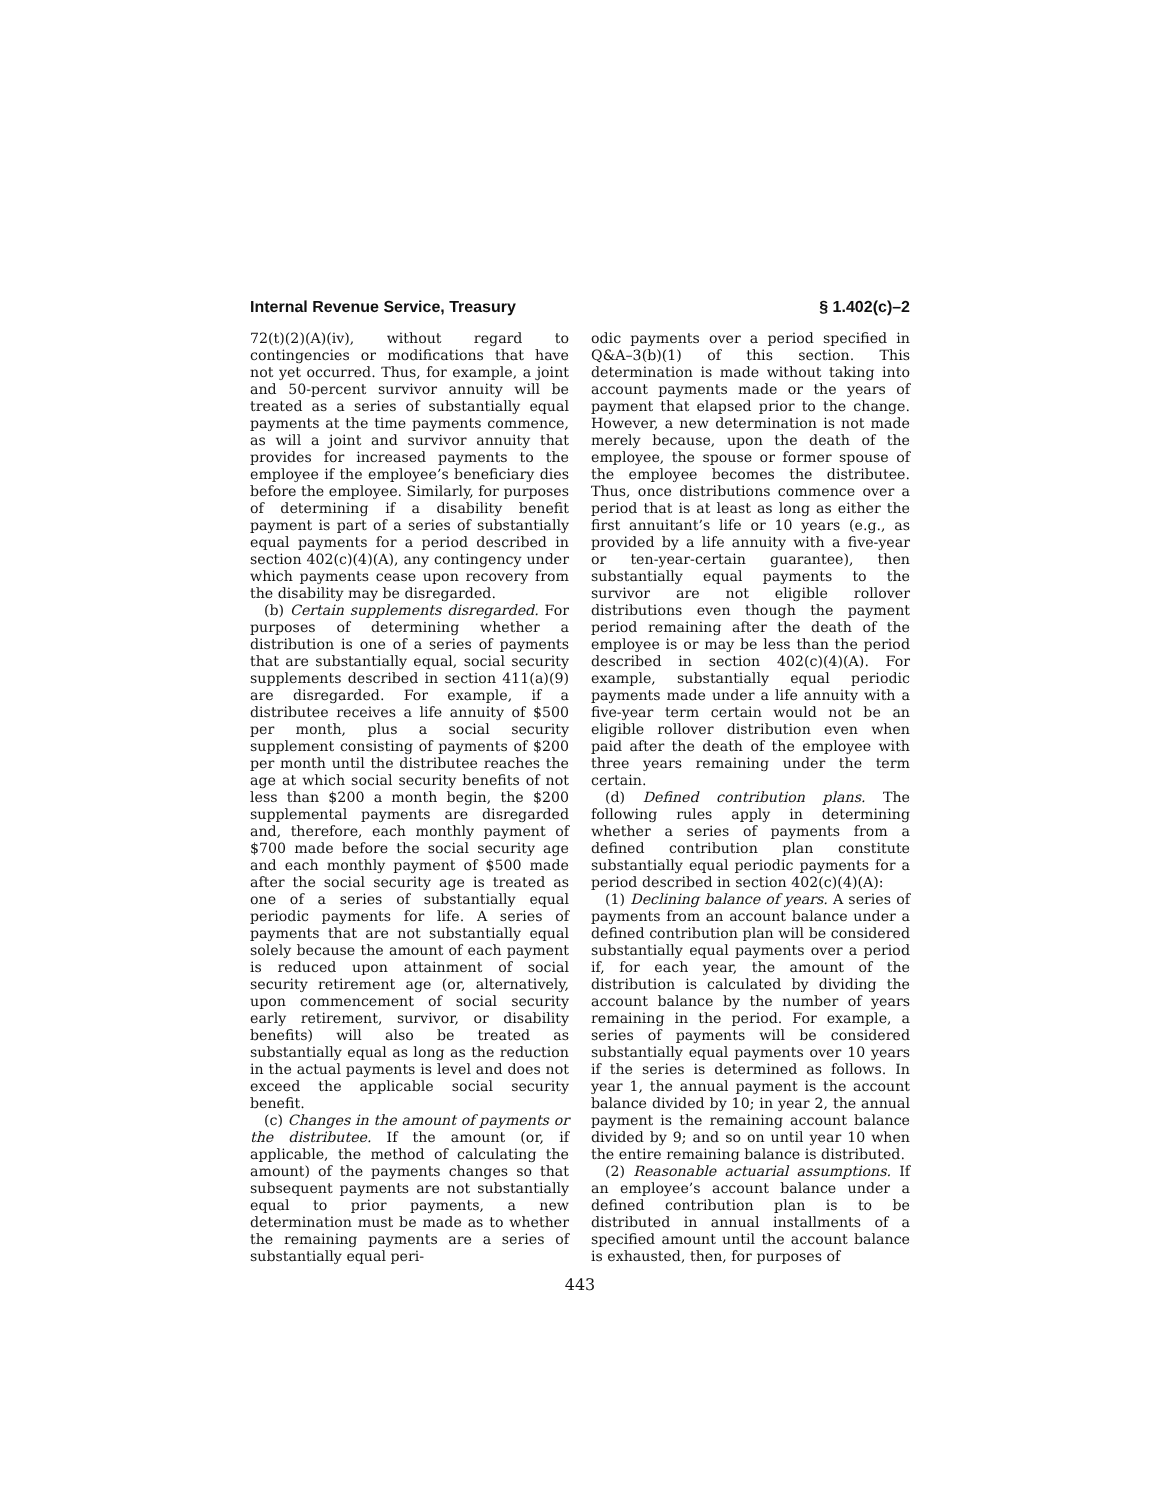Internal Revenue Service, Treasury § 1.402(c)–2
72(t)(2)(A)(iv), without regard to contingencies or modifications that have not yet occurred. Thus, for example, a joint and 50-percent survivor annuity will be treated as a series of substantially equal payments at the time payments commence, as will a joint and survivor annuity that provides for increased payments to the employee if the employee’s beneficiary dies before the employee. Similarly, for purposes of determining if a disability benefit payment is part of a series of substantially equal payments for a period described in section 402(c)(4)(A), any contingency under which payments cease upon recovery from the disability may be disregarded.
(b) Certain supplements disregarded. For purposes of determining whether a distribution is one of a series of payments that are substantially equal, social security supplements described in section 411(a)(9) are disregarded. For example, if a distributee receives a life annuity of $500 per month, plus a social security supplement consisting of payments of $200 per month until the distributee reaches the age at which social security benefits of not less than $200 a month begin, the $200 supplemental payments are disregarded and, therefore, each monthly payment of $700 made before the social security age and each monthly payment of $500 made after the social security age is treated as one of a series of substantially equal periodic payments for life. A series of payments that are not substantially equal solely because the amount of each payment is reduced upon attainment of social security retirement age (or, alternatively, upon commencement of social security early retirement, survivor, or disability benefits) will also be treated as substantially equal as long as the reduction in the actual payments is level and does not exceed the applicable social security benefit.
(c) Changes in the amount of payments or the distributee. If the amount (or, if applicable, the method of calculating the amount) of the payments changes so that subsequent payments are not substantially equal to prior payments, a new determination must be made as to whether the remaining payments are a series of substantially equal peri-
odic payments over a period specified in Q&A–3(b)(1) of this section. This determination is made without taking into account payments made or the years of payment that elapsed prior to the change. However, a new determination is not made merely because, upon the death of the employee, the spouse or former spouse of the employee becomes the distributee. Thus, once distributions commence over a period that is at least as long as either the first annuitant’s life or 10 years (e.g., as provided by a life annuity with a five-year or ten-year-certain guarantee), then substantially equal payments to the survivor are not eligible rollover distributions even though the payment period remaining after the death of the employee is or may be less than the period described in section 402(c)(4)(A). For example, substantially equal periodic payments made under a life annuity with a five-year term certain would not be an eligible rollover distribution even when paid after the death of the employee with three years remaining under the term certain.
(d) Defined contribution plans. The following rules apply in determining whether a series of payments from a defined contribution plan constitute substantially equal periodic payments for a period described in section 402(c)(4)(A):
(1) Declining balance of years. A series of payments from an account balance under a defined contribution plan will be considered substantially equal payments over a period if, for each year, the amount of the distribution is calculated by dividing the account balance by the number of years remaining in the period. For example, a series of payments will be considered substantially equal payments over 10 years if the series is determined as follows. In year 1, the annual payment is the account balance divided by 10; in year 2, the annual payment is the remaining account balance divided by 9; and so on until year 10 when the entire remaining balance is distributed.
(2) Reasonable actuarial assumptions. If an employee’s account balance under a defined contribution plan is to be distributed in annual installments of a specified amount until the account balance is exhausted, then, for purposes of
443